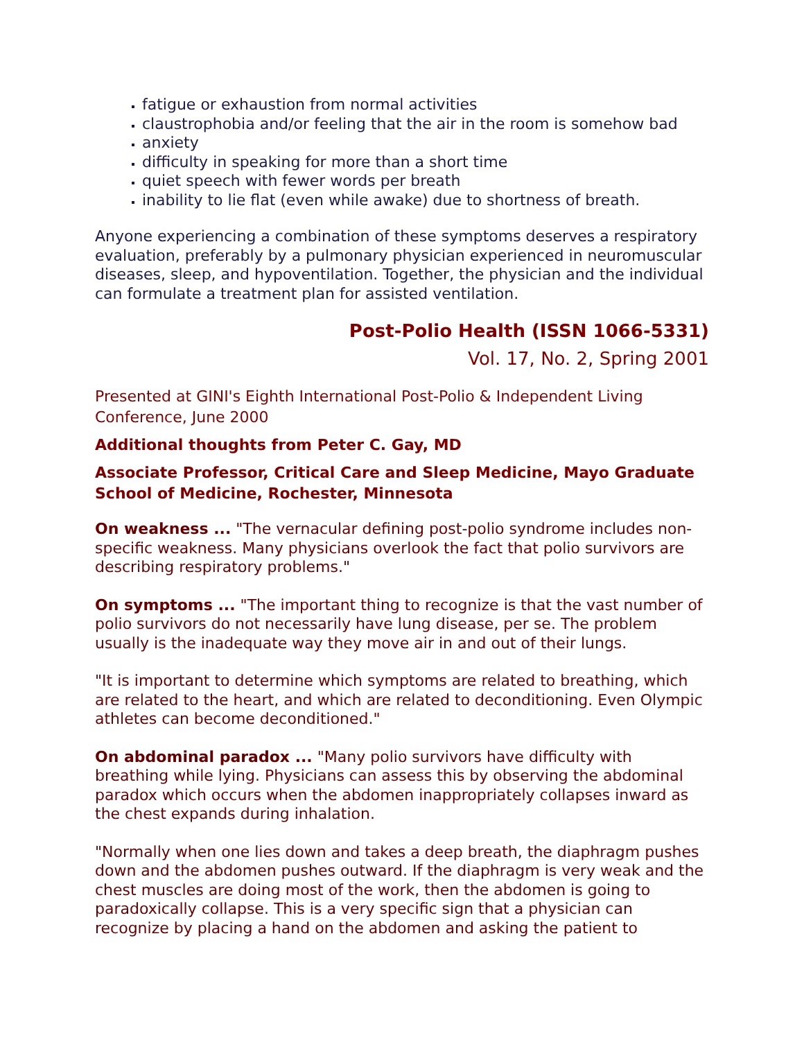fatigue or exhaustion from normal activities
claustrophobia and/or feeling that the air in the room is somehow bad
anxiety
difficulty in speaking for more than a short time
quiet speech with fewer words per breath
inability to lie flat (even while awake) due to shortness of breath.
Anyone experiencing a combination of these symptoms deserves a respiratory evaluation, preferably by a pulmonary physician experienced in neuromuscular diseases, sleep, and hypoventilation. Together, the physician and the individual can formulate a treatment plan for assisted ventilation.
Post-Polio Health (ISSN 1066-5331)
Vol. 17, No. 2, Spring 2001
Presented at GINI's Eighth International Post-Polio & Independent Living Conference, June 2000
Additional thoughts from Peter C. Gay, MD
Associate Professor, Critical Care and Sleep Medicine, Mayo Graduate School of Medicine, Rochester, Minnesota
On weakness ... "The vernacular defining post-polio syndrome includes non-specific weakness. Many physicians overlook the fact that polio survivors are describing respiratory problems."
On symptoms ... "The important thing to recognize is that the vast number of polio survivors do not necessarily have lung disease, per se. The problem usually is the inadequate way they move air in and out of their lungs.
"It is important to determine which symptoms are related to breathing, which are related to the heart, and which are related to deconditioning. Even Olympic athletes can become deconditioned."
On abdominal paradox ... "Many polio survivors have difficulty with breathing while lying. Physicians can assess this by observing the abdominal paradox which occurs when the abdomen inappropriately collapses inward as the chest expands during inhalation.
"Normally when one lies down and takes a deep breath, the diaphragm pushes down and the abdomen pushes outward. If the diaphragm is very weak and the chest muscles are doing most of the work, then the abdomen is going to paradoxically collapse. This is a very specific sign that a physician can recognize by placing a hand on the abdomen and asking the patient to